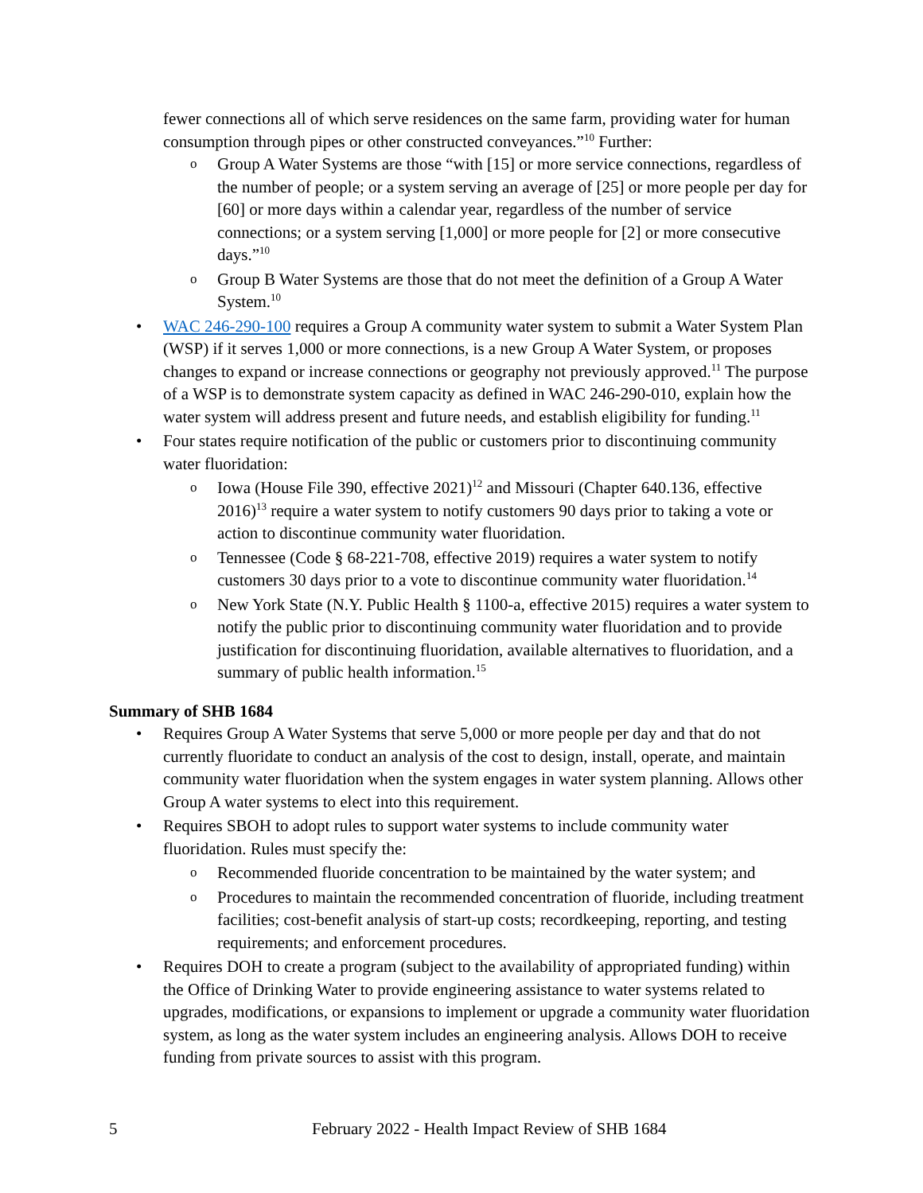fewer connections all of which serve residences on the same farm, providing water for human consumption through pipes or other constructed conveyances.”<sup>10</sup> Further:
o Group A Water Systems are those “with [15] or more service connections, regardless of the number of people; or a system serving an average of [25] or more people per day for [60] or more days within a calendar year, regardless of the number of service connections; or a system serving [1,000] or more people for [2] or more consecutive days.”<sup>10</sup>
o Group B Water Systems are those that do not meet the definition of a Group A Water System.<sup>10</sup>
• WAC 246-290-100 requires a Group A community water system to submit a Water System Plan (WSP) if it serves 1,000 or more connections, is a new Group A Water System, or proposes changes to expand or increase connections or geography not previously approved.<sup>11</sup> The purpose of a WSP is to demonstrate system capacity as defined in WAC 246-290-010, explain how the water system will address present and future needs, and establish eligibility for funding.<sup>11</sup>
• Four states require notification of the public or customers prior to discontinuing community water fluoridation:
o Iowa (House File 390, effective 2021)<sup>12</sup> and Missouri (Chapter 640.136, effective 2016)<sup>13</sup> require a water system to notify customers 90 days prior to taking a vote or action to discontinue community water fluoridation.
o Tennessee (Code § 68-221-708, effective 2019) requires a water system to notify customers 30 days prior to a vote to discontinue community water fluoridation.<sup>14</sup>
o New York State (N.Y. Public Health § 1100-a, effective 2015) requires a water system to notify the public prior to discontinuing community water fluoridation and to provide justification for discontinuing fluoridation, available alternatives to fluoridation, and a summary of public health information.<sup>15</sup>
Summary of SHB 1684
• Requires Group A Water Systems that serve 5,000 or more people per day and that do not currently fluoridate to conduct an analysis of the cost to design, install, operate, and maintain community water fluoridation when the system engages in water system planning. Allows other Group A water systems to elect into this requirement.
• Requires SBOH to adopt rules to support water systems to include community water fluoridation. Rules must specify the:
o Recommended fluoride concentration to be maintained by the water system; and
o Procedures to maintain the recommended concentration of fluoride, including treatment facilities; cost-benefit analysis of start-up costs; recordkeeping, reporting, and testing requirements; and enforcement procedures.
• Requires DOH to create a program (subject to the availability of appropriated funding) within the Office of Drinking Water to provide engineering assistance to water systems related to upgrades, modifications, or expansions to implement or upgrade a community water fluoridation system, as long as the water system includes an engineering analysis. Allows DOH to receive funding from private sources to assist with this program.
5 February 2022 - Health Impact Review of SHB 1684